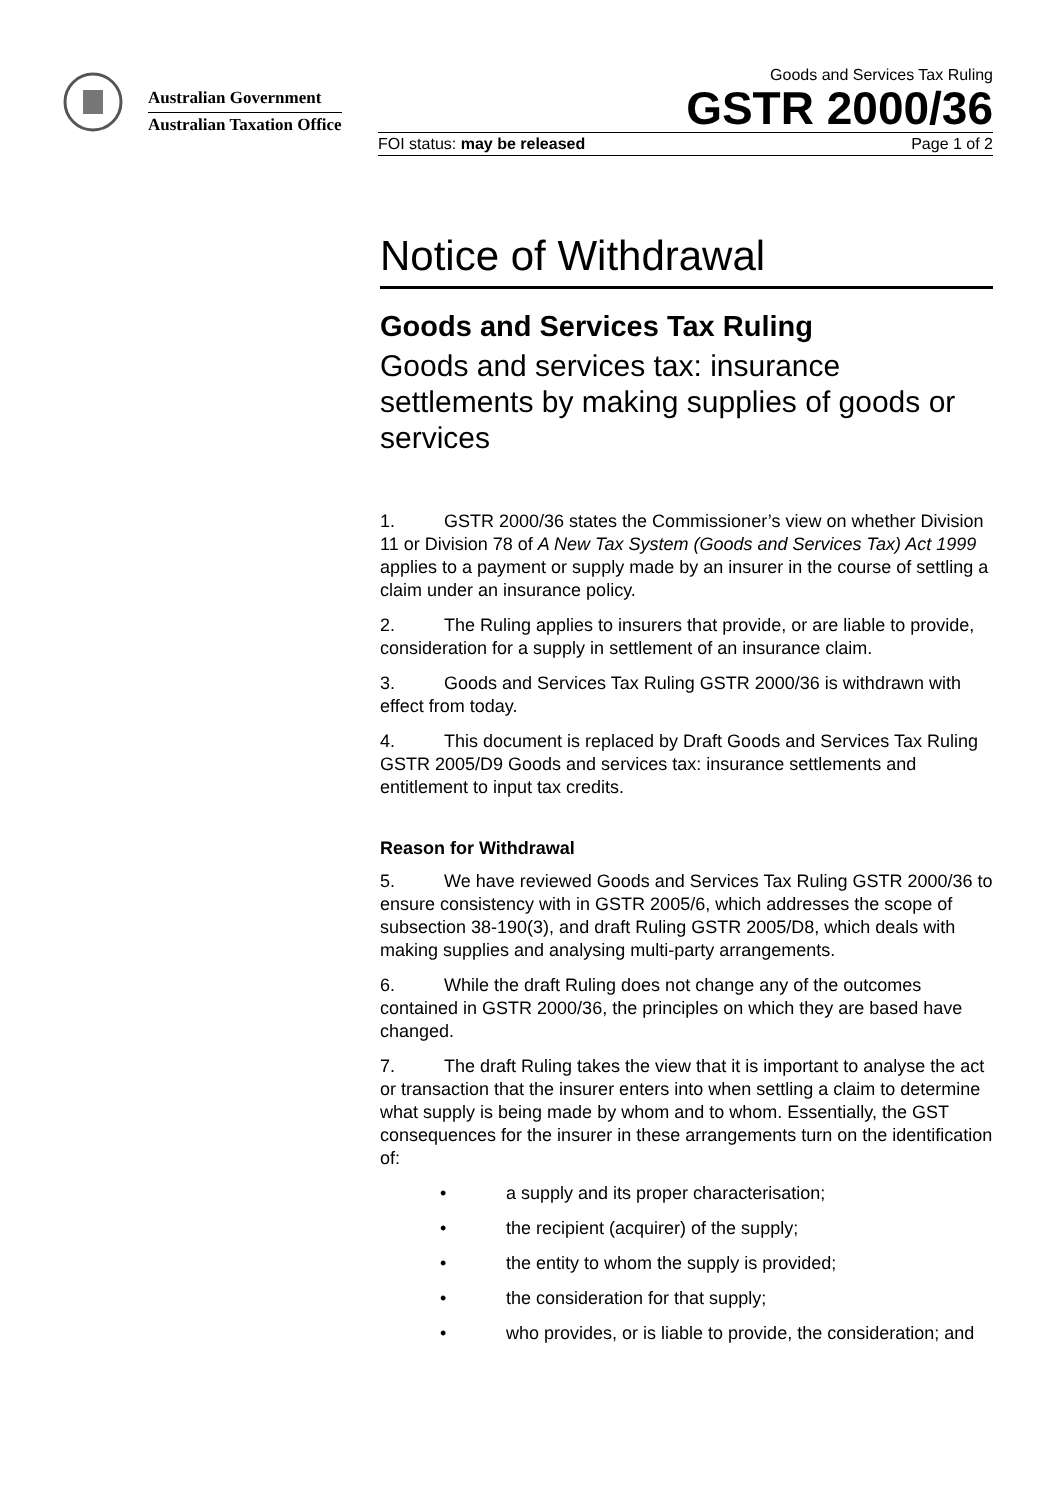Australian Government
Australian Taxation Office
Goods and Services Tax Ruling
GSTR 2000/36
FOI status: may be released Page 1 of 2
Notice of Withdrawal
Goods and Services Tax Ruling
Goods and services tax: insurance settlements by making supplies of goods or services
1. GSTR 2000/36 states the Commissioner’s view on whether Division 11 or Division 78 of A New Tax System (Goods and Services Tax) Act 1999 applies to a payment or supply made by an insurer in the course of settling a claim under an insurance policy.
2. The Ruling applies to insurers that provide, or are liable to provide, consideration for a supply in settlement of an insurance claim.
3. Goods and Services Tax Ruling GSTR 2000/36 is withdrawn with effect from today.
4. This document is replaced by Draft Goods and Services Tax Ruling GSTR 2005/D9 Goods and services tax: insurance settlements and entitlement to input tax credits.
Reason for Withdrawal
5. We have reviewed Goods and Services Tax Ruling GSTR 2000/36 to ensure consistency with in GSTR 2005/6, which addresses the scope of subsection 38-190(3), and draft Ruling GSTR 2005/D8, which deals with making supplies and analysing multi-party arrangements.
6. While the draft Ruling does not change any of the outcomes contained in GSTR 2000/36, the principles on which they are based have changed.
7. The draft Ruling takes the view that it is important to analyse the act or transaction that the insurer enters into when settling a claim to determine what supply is being made by whom and to whom. Essentially, the GST consequences for the insurer in these arrangements turn on the identification of:
• a supply and its proper characterisation;
• the recipient (acquirer) of the supply;
• the entity to whom the supply is provided;
• the consideration for that supply;
• who provides, or is liable to provide, the consideration; and